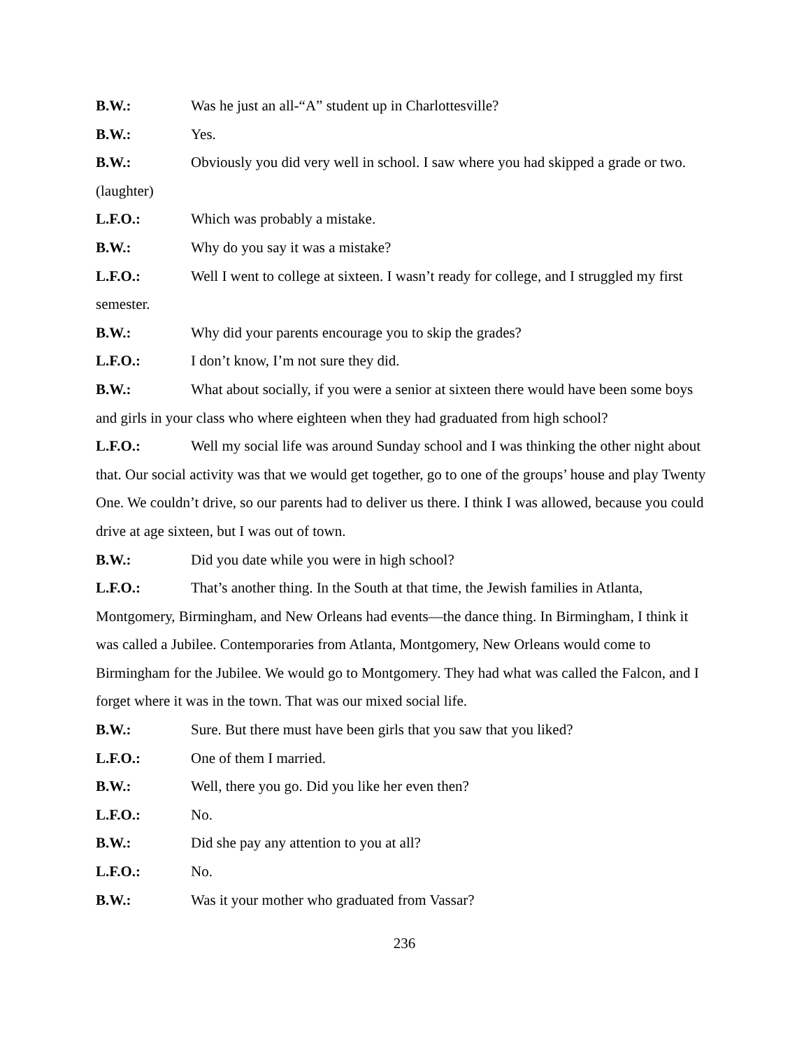B.W.: Was he just an all-“A” student up in Charlottesville?
B.W.: Yes.
B.W.: Obviously you did very well in school. I saw where you had skipped a grade or two. (laughter)
L.F.O.: Which was probably a mistake.
B.W.: Why do you say it was a mistake?
L.F.O.: Well I went to college at sixteen. I wasn’t ready for college, and I struggled my first semester.
B.W.: Why did your parents encourage you to skip the grades?
L.F.O.: I don’t know, I’m not sure they did.
B.W.: What about socially, if you were a senior at sixteen there would have been some boys and girls in your class who where eighteen when they had graduated from high school?
L.F.O.: Well my social life was around Sunday school and I was thinking the other night about that. Our social activity was that we would get together, go to one of the groups’ house and play Twenty One. We couldn’t drive, so our parents had to deliver us there. I think I was allowed, because you could drive at age sixteen, but I was out of town.
B.W.: Did you date while you were in high school?
L.F.O.: That’s another thing. In the South at that time, the Jewish families in Atlanta, Montgomery, Birmingham, and New Orleans had events—the dance thing. In Birmingham, I think it was called a Jubilee. Contemporaries from Atlanta, Montgomery, New Orleans would come to Birmingham for the Jubilee. We would go to Montgomery. They had what was called the Falcon, and I forget where it was in the town. That was our mixed social life.
B.W.: Sure. But there must have been girls that you saw that you liked?
L.F.O.: One of them I married.
B.W.: Well, there you go. Did you like her even then?
L.F.O.: No.
B.W.: Did she pay any attention to you at all?
L.F.O.: No.
B.W.: Was it your mother who graduated from Vassar?
236